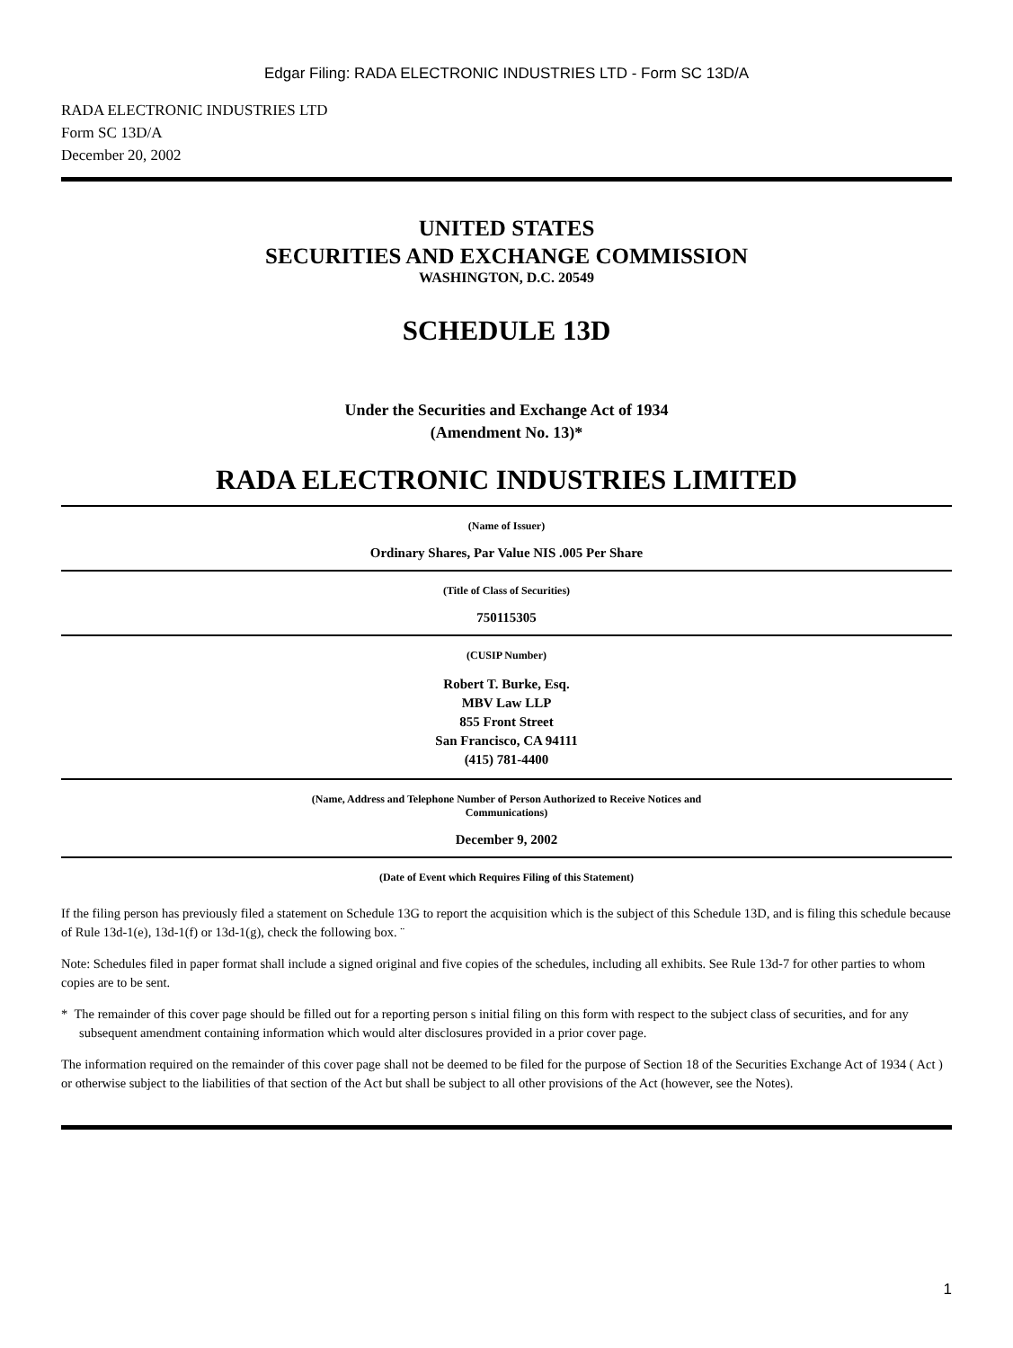Edgar Filing: RADA ELECTRONIC INDUSTRIES LTD - Form SC 13D/A
RADA ELECTRONIC INDUSTRIES LTD
Form SC 13D/A
December 20, 2002
UNITED STATES
SECURITIES AND EXCHANGE COMMISSION
WASHINGTON, D.C. 20549
SCHEDULE 13D
Under the Securities and Exchange Act of 1934
(Amendment No. 13)*
RADA ELECTRONIC INDUSTRIES LIMITED
(Name of Issuer)
Ordinary Shares, Par Value NIS .005 Per Share
(Title of Class of Securities)
750115305
(CUSIP Number)
Robert T. Burke, Esq.
MBV Law LLP
855 Front Street
San Francisco, CA 94111
(415) 781-4400
(Name, Address and Telephone Number of Person Authorized to Receive Notices and
Communications)
December 9, 2002
(Date of Event which Requires Filing of this Statement)
If the filing person has previously filed a statement on Schedule 13G to report the acquisition which is the subject of this Schedule 13D, and is filing this schedule because of Rule 13d-1(e), 13d-1(f) or 13d-1(g), check the following box. ¨
Note: Schedules filed in paper format shall include a signed original and five copies of the schedules, including all exhibits. See Rule 13d-7 for other parties to whom copies are to be sent.
* The remainder of this cover page should be filled out for a reporting person s initial filing on this form with respect to the subject class of securities, and for any subsequent amendment containing information which would alter disclosures provided in a prior cover page.
The information required on the remainder of this cover page shall not be deemed to be filed for the purpose of Section 18 of the Securities Exchange Act of 1934 ( Act ) or otherwise subject to the liabilities of that section of the Act but shall be subject to all other provisions of the Act (however, see the Notes).
1